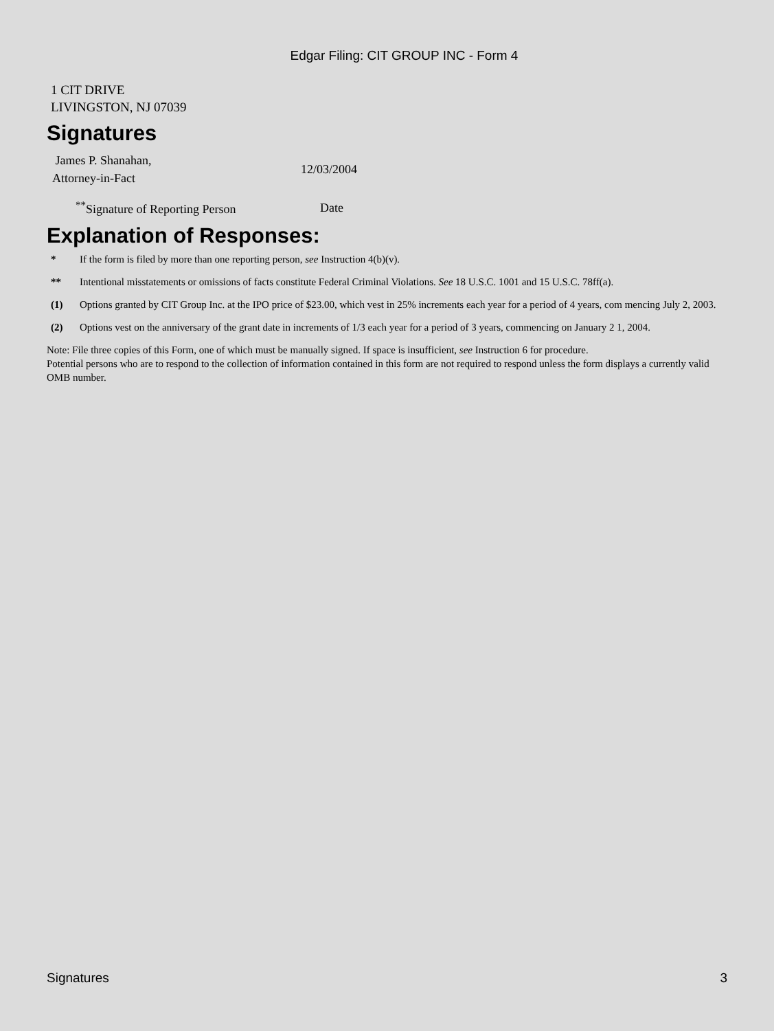Edgar Filing: CIT GROUP INC - Form 4
1 CIT DRIVE
LIVINGSTON, NJ 07039
Signatures
| James P. Shanahan, Attorney-in-Fact | 12/03/2004 |
| <sup>**</sup> Signature of Reporting Person | Date |
Explanation of Responses:
* If the form is filed by more than one reporting person, see Instruction 4(b)(v).
** Intentional misstatements or omissions of facts constitute Federal Criminal Violations. See 18 U.S.C. 1001 and 15 U.S.C. 78ff(a).
(1) Options granted by CIT Group Inc. at the IPO price of $23.00, which vest in 25% increments each year for a period of 4 years, com mencing July 2, 2003.
(2) Options vest on the anniversary of the grant date in increments of 1/3 each year for a period of 3 years, commencing on January 2 1, 2004.
Note: File three copies of this Form, one of which must be manually signed. If space is insufficient, see Instruction 6 for procedure.
Potential persons who are to respond to the collection of information contained in this form are not required to respond unless the form displays a currently valid OMB number.
Signatures 3